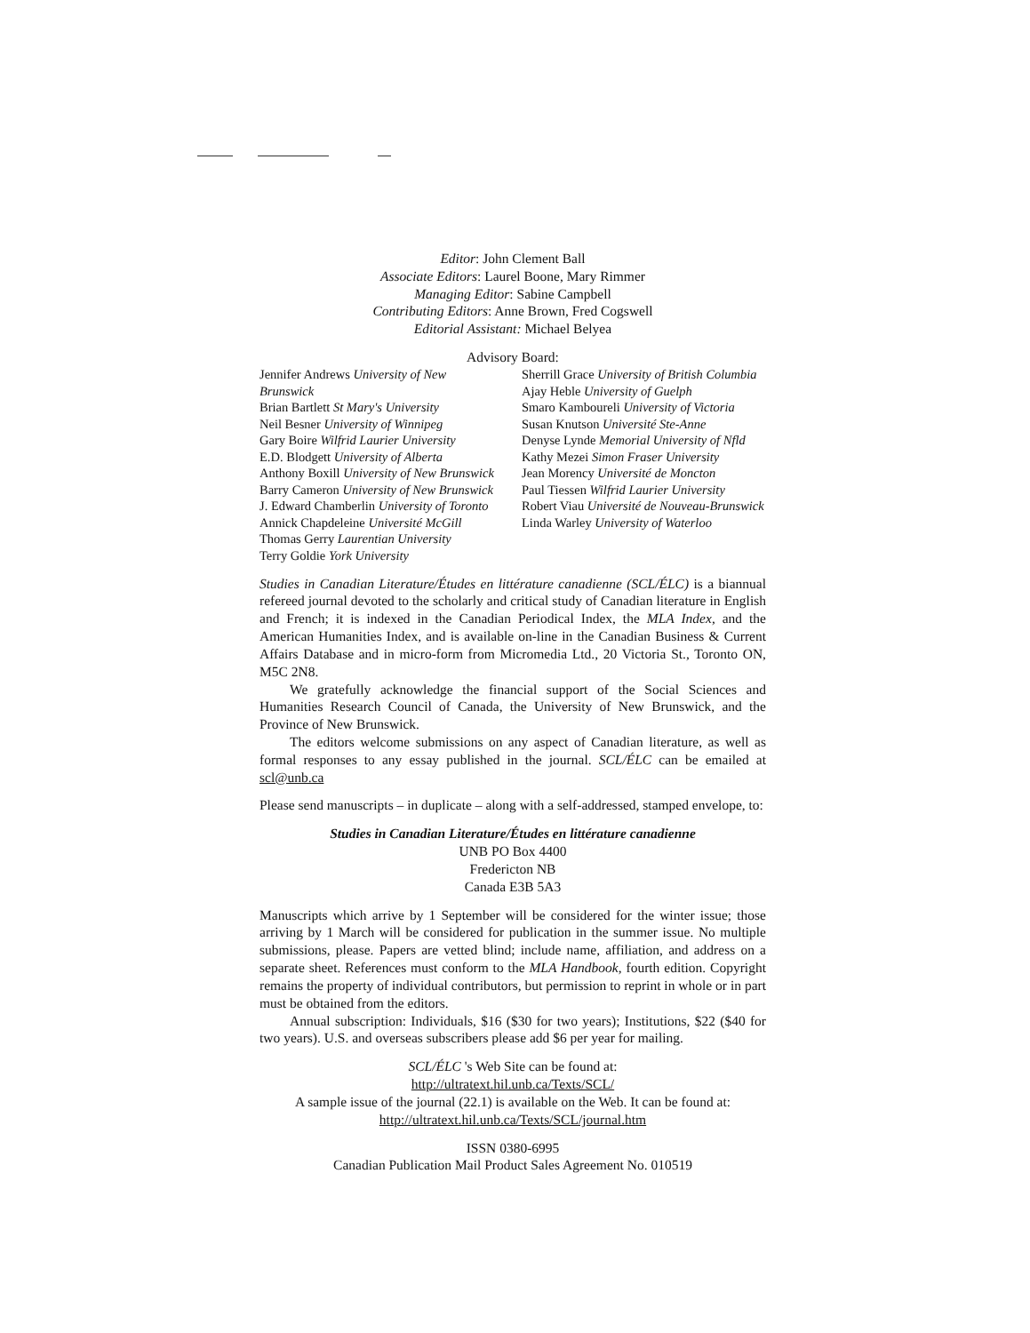Editor: John Clement Ball
Associate Editors: Laurel Boone, Mary Rimmer
Managing Editor: Sabine Campbell
Contributing Editors: Anne Brown, Fred Cogswell
Editorial Assistant: Michael Belyea
Advisory Board:
Jennifer Andrews University of New Brunswick
Brian Bartlett St Mary's University
Neil Besner University of Winnipeg
Gary Boire Wilfrid Laurier University
E.D. Blodgett University of Alberta
Anthony Boxill University of New Brunswick
Barry Cameron University of New Brunswick
J. Edward Chamberlin University of Toronto
Annick Chapdeleine Université McGill
Thomas Gerry Laurentian University
Terry Goldie York University
Sherrill Grace University of British Columbia
Ajay Heble University of Guelph
Smaro Kamboureli University of Victoria
Susan Knutson Université Ste-Anne
Denyse Lynde Memorial University of Nfld
Kathy Mezei Simon Fraser University
Jean Morency Université de Moncton
Paul Tiessen Wilfrid Laurier University
Robert Viau Université de Nouveau-Brunswick
Linda Warley University of Waterloo
Studies in Canadian Literature/Études en littérature canadienne (SCL/ÉLC) is a biannual refereed journal devoted to the scholarly and critical study of Canadian literature in English and French; it is indexed in the Canadian Periodical Index, the MLA Index, and the American Humanities Index, and is available on-line in the Canadian Business & Current Affairs Database and in micro-form from Micromedia Ltd., 20 Victoria St., Toronto ON, M5C 2N8.
We gratefully acknowledge the financial support of the Social Sciences and Humanities Research Council of Canada, the University of New Brunswick, and the Province of New Brunswick.
The editors welcome submissions on any aspect of Canadian literature, as well as formal responses to any essay published in the journal. SCL/ÉLC can be emailed at scl@unb.ca
Please send manuscripts – in duplicate – along with a self-addressed, stamped envelope, to:
Studies in Canadian Literature/Études en littérature canadienne
UNB PO Box 4400
Fredericton NB
Canada E3B 5A3
Manuscripts which arrive by 1 September will be considered for the winter issue; those arriving by 1 March will be considered for publication in the summer issue. No multiple submissions, please. Papers are vetted blind; include name, affiliation, and address on a separate sheet. References must conform to the MLA Handbook, fourth edition. Copyright remains the property of individual contributors, but permission to reprint in whole or in part must be obtained from the editors.
Annual subscription: Individuals, $16 ($30 for two years); Institutions, $22 ($40 for two years). U.S. and overseas subscribers please add $6 per year for mailing.
SCL/ÉLC 's Web Site can be found at:
http://ultratext.hil.unb.ca/Texts/SCL/
A sample issue of the journal (22.1) is available on the Web. It can be found at:
http://ultratext.hil.unb.ca/Texts/SCL/journal.htm
ISSN 0380-6995
Canadian Publication Mail Product Sales Agreement No. 010519